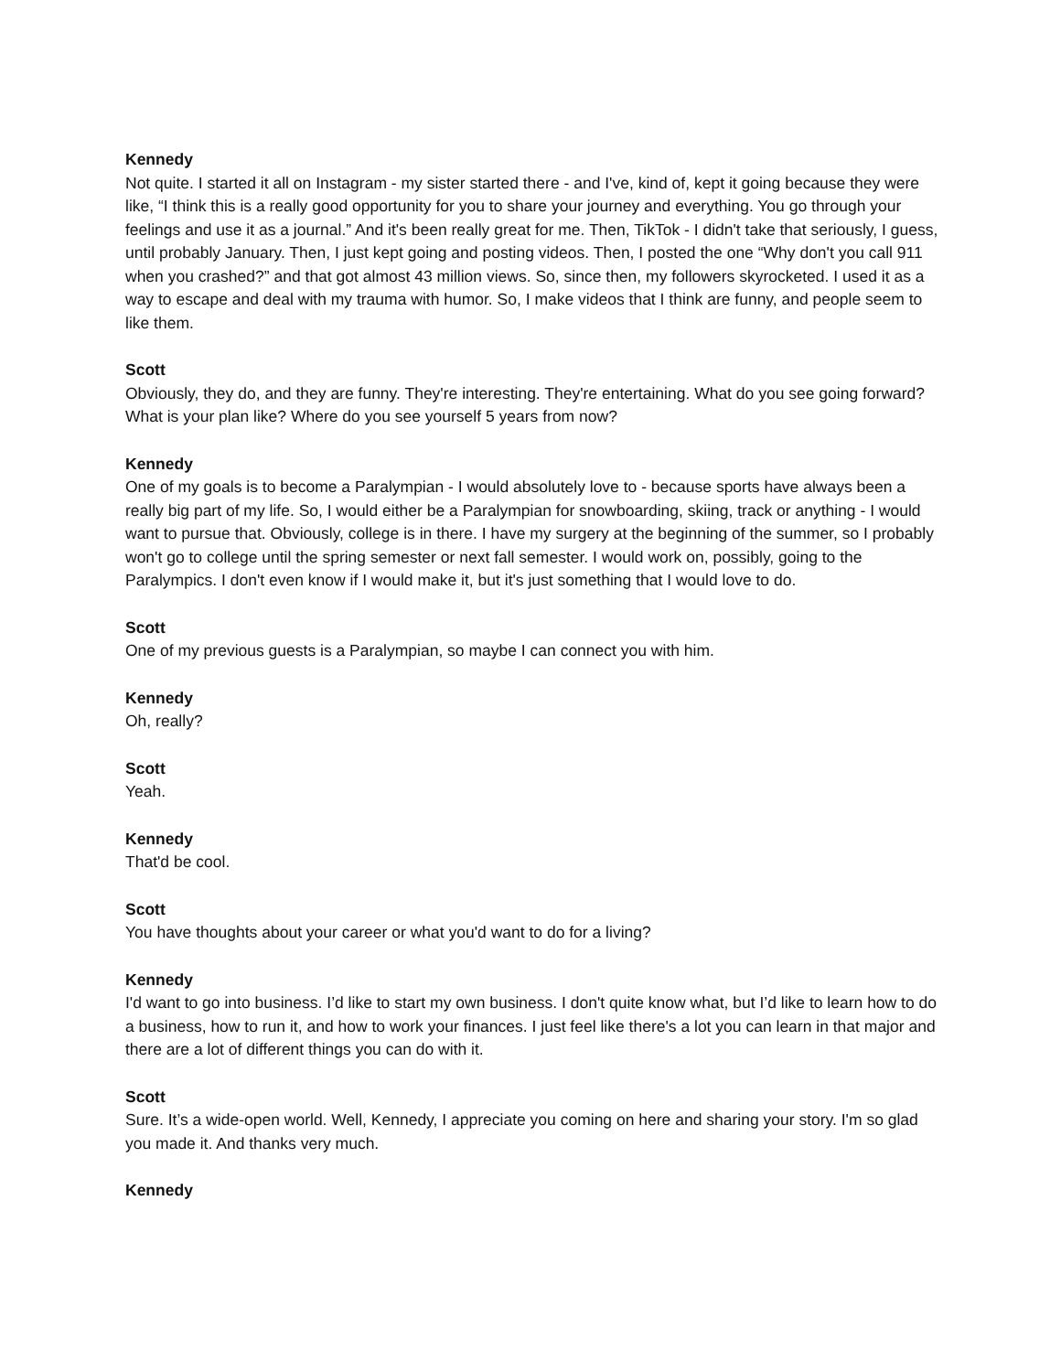Kennedy
Not quite. I started it all on Instagram - my sister started there - and I've, kind of, kept it going because they were like, “I think this is a really good opportunity for you to share your journey and everything. You go through your feelings and use it as a journal.” And it's been really great for me. Then, TikTok - I didn't take that seriously, I guess, until probably January. Then, I just kept going and posting videos. Then, I posted the one “Why don't you call 911 when you crashed?” and that got almost 43 million views. So, since then, my followers skyrocketed. I used it as a way to escape and deal with my trauma with humor. So, I make videos that I think are funny, and people seem to like them.
Scott
Obviously, they do, and they are funny. They're interesting. They're entertaining. What do you see going forward? What is your plan like? Where do you see yourself 5 years from now?
Kennedy
One of my goals is to become a Paralympian - I would absolutely love to - because sports have always been a really big part of my life. So, I would either be a Paralympian for snowboarding, skiing, track or anything - I would want to pursue that. Obviously, college is in there. I have my surgery at the beginning of the summer, so I probably won't go to college until the spring semester or next fall semester. I would work on, possibly, going to the Paralympics. I don't even know if I would make it, but it's just something that I would love to do.
Scott
One of my previous guests is a Paralympian, so maybe I can connect you with him.
Kennedy
Oh, really?
Scott
Yeah.
Kennedy
That'd be cool.
Scott
You have thoughts about your career or what you'd want to do for a living?
Kennedy
I'd want to go into business. I’d like to start my own business. I don't quite know what, but I’d like to learn how to do a business, how to run it, and how to work your finances. I just feel like there's a lot you can learn in that major and there are a lot of different things you can do with it.
Scott
Sure. It’s a wide-open world. Well, Kennedy, I appreciate you coming on here and sharing your story. I'm so glad you made it. And thanks very much.
Kennedy